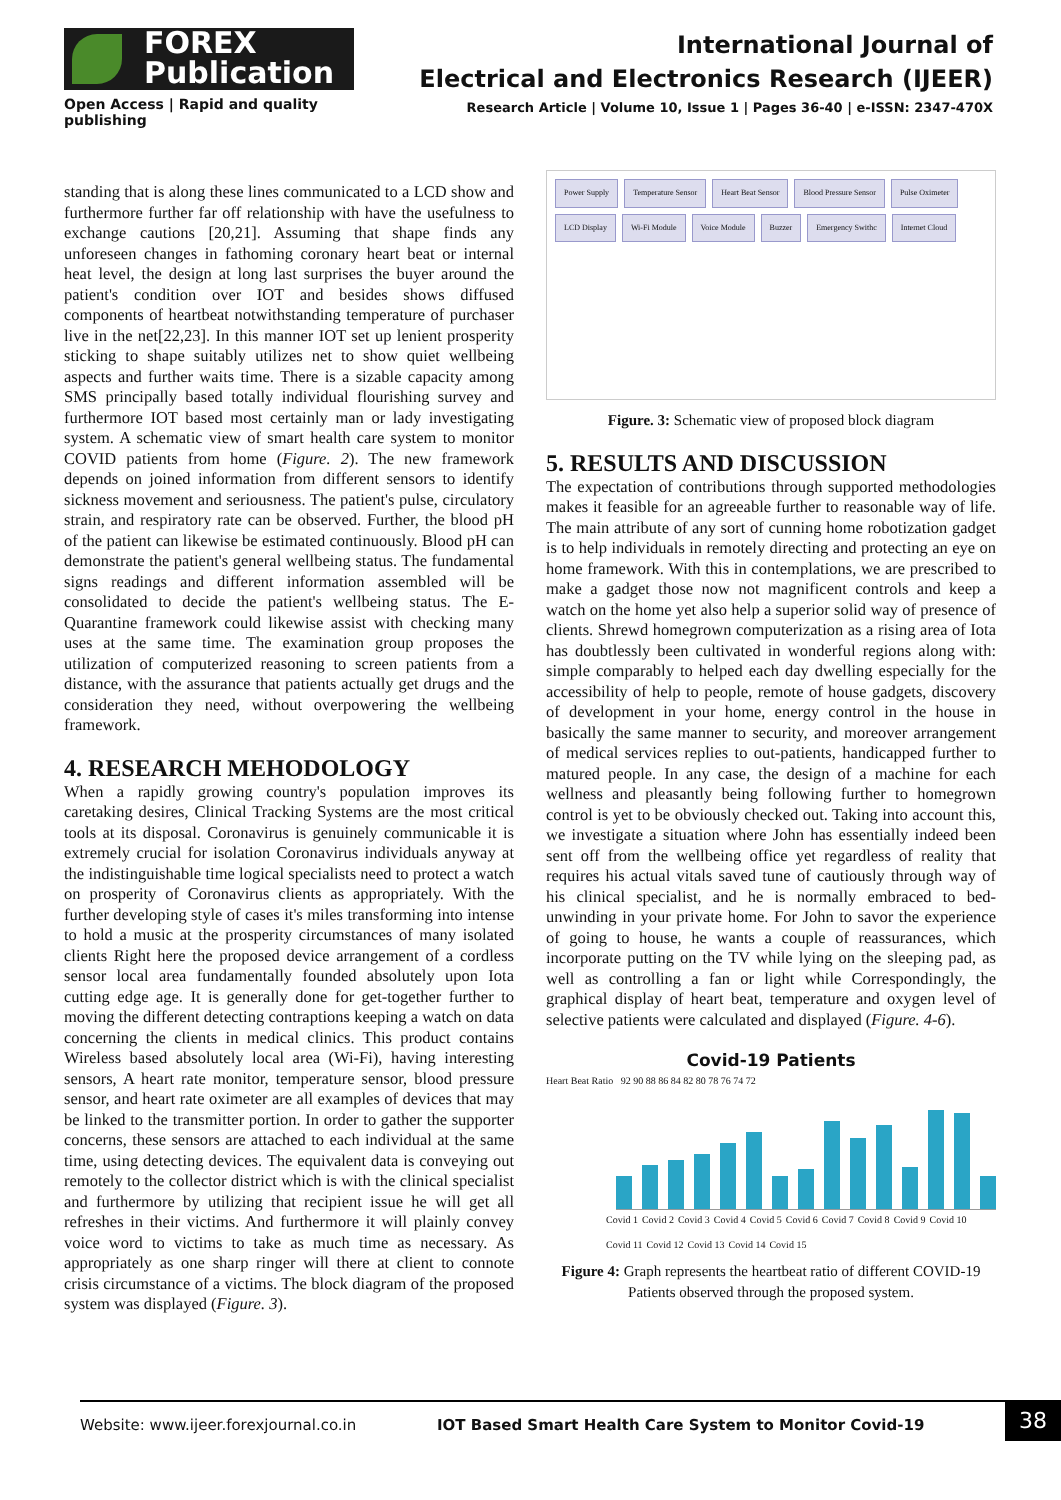FOREX
Publication
Open Access | Rapid and quality publishing
International Journal of
Electrical and Electronics Research (IJEER)
Research Article | Volume 10, Issue 1 | Pages 36-40 | e-ISSN: 2347-470X
standing that is along these lines communicated to a LCD show and furthermore further far off relationship with have the usefulness to exchange cautions [20,21]. Assuming that shape finds any unforeseen changes in fathoming coronary heart beat or internal heat level, the design at long last surprises the buyer around the patient's condition over IOT and besides shows diffused components of heartbeat notwithstanding temperature of purchaser live in the net[22,23]. In this manner IOT set up lenient prosperity sticking to shape suitably utilizes net to show quiet wellbeing aspects and further waits time. There is a sizable capacity among SMS principally based totally individual flourishing survey and furthermore IOT based most certainly man or lady investigating system. A schematic view of smart health care system to monitor COVID patients from home (Figure. 2). The new framework depends on joined information from different sensors to identify sickness movement and seriousness. The patient's pulse, circulatory strain, and respiratory rate can be observed. Further, the blood pH of the patient can likewise be estimated continuously. Blood pH can demonstrate the patient's general wellbeing status. The fundamental signs readings and different information assembled will be consolidated to decide the patient's wellbeing status. The E-Quarantine framework could likewise assist with checking many uses at the same time. The examination group proposes the utilization of computerized reasoning to screen patients from a distance, with the assurance that patients actually get drugs and the consideration they need, without overpowering the wellbeing framework.
4. RESEARCH MEHODOLOGY
When a rapidly growing country's population improves its caretaking desires, Clinical Tracking Systems are the most critical tools at its disposal. Coronavirus is genuinely communicable it is extremely crucial for isolation Coronavirus individuals anyway at the indistinguishable time logical specialists need to protect a watch on prosperity of Coronavirus clients as appropriately. With the further developing style of cases it's miles transforming into intense to hold a music at the prosperity circumstances of many isolated clients Right here the proposed device arrangement of a cordless sensor local area fundamentally founded absolutely upon Iota cutting edge age. It is generally done for get-together further to moving the different detecting contraptions keeping a watch on data concerning the clients in medical clinics. This product contains Wireless based absolutely local area (Wi-Fi), having interesting sensors, A heart rate monitor, temperature sensor, blood pressure sensor, and heart rate oximeter are all examples of devices that may be linked to the transmitter portion. In order to gather the supporter concerns, these sensors are attached to each individual at the same time, using detecting devices. The equivalent data is conveying out remotely to the collector district which is with the clinical specialist and furthermore by utilizing that recipient issue he will get all refreshes in their victims. And furthermore it will plainly convey voice word to victims to take as much time as necessary. As appropriately as one sharp ringer will there at client to connote crisis circumstance of a victims. The block diagram of the proposed system was displayed (Figure. 3).
Power Supply Temperature Sensor Heart Beat Sensor Blood Pressure Sensor Pulse Oximeter LCD Display Wi-Fi Module Voice Module Buzzer Emergency Swithc Internet Cloud
Figure. 3: Schematic view of proposed block diagram
5. RESULTS AND DISCUSSION
The expectation of contributions through supported methodologies makes it feasible for an agreeable further to reasonable way of life. The main attribute of any sort of cunning home robotization gadget is to help individuals in remotely directing and protecting an eye on home framework. With this in contemplations, we are prescribed to make a gadget those now not magnificent controls and keep a watch on the home yet also help a superior solid way of presence of clients. Shrewd homegrown computerization as a rising area of Iota has doubtlessly been cultivated in wonderful regions along with: simple comparably to helped each day dwelling especially for the accessibility of help to people, remote of house gadgets, discovery of development in your home, energy control in the house in basically the same manner to security, and moreover arrangement of medical services replies to out-patients, handicapped further to matured people. In any case, the design of a machine for each wellness and pleasantly being following further to homegrown control is yet to be obviously checked out. Taking into account this, we investigate a situation where John has essentially indeed been sent off from the wellbeing office yet regardless of reality that requires his actual vitals saved tune of cautiously through way of his clinical specialist, and he is normally embraced to bed-unwinding in your private home. For John to savor the experience of going to house, he wants a couple of reassurances, which incorporate putting on the TV while lying on the sleeping pad, as well as controlling a fan or light while Correspondingly, the graphical display of heart beat, temperature and oxygen level of selective patients were calculated and displayed (Figure. 4-6).
Covid-19 Patients
Heart Beat Ratio 92 90 88 86 84 82 80 78 76 74 72
Covid 1 Covid 2 Covid 3 Covid 4 Covid 5 Covid 6 Covid 7 Covid 8 Covid 9 Covid 10 Covid 11 Covid 12 Covid 13 Covid 14 Covid 15
Figure 4: Graph represents the heartbeat ratio of different COVID-19 Patients observed through the proposed system.
Website: www.ijeer.forexjournal.co.in IOT Based Smart Health Care System to Monitor Covid-19 38